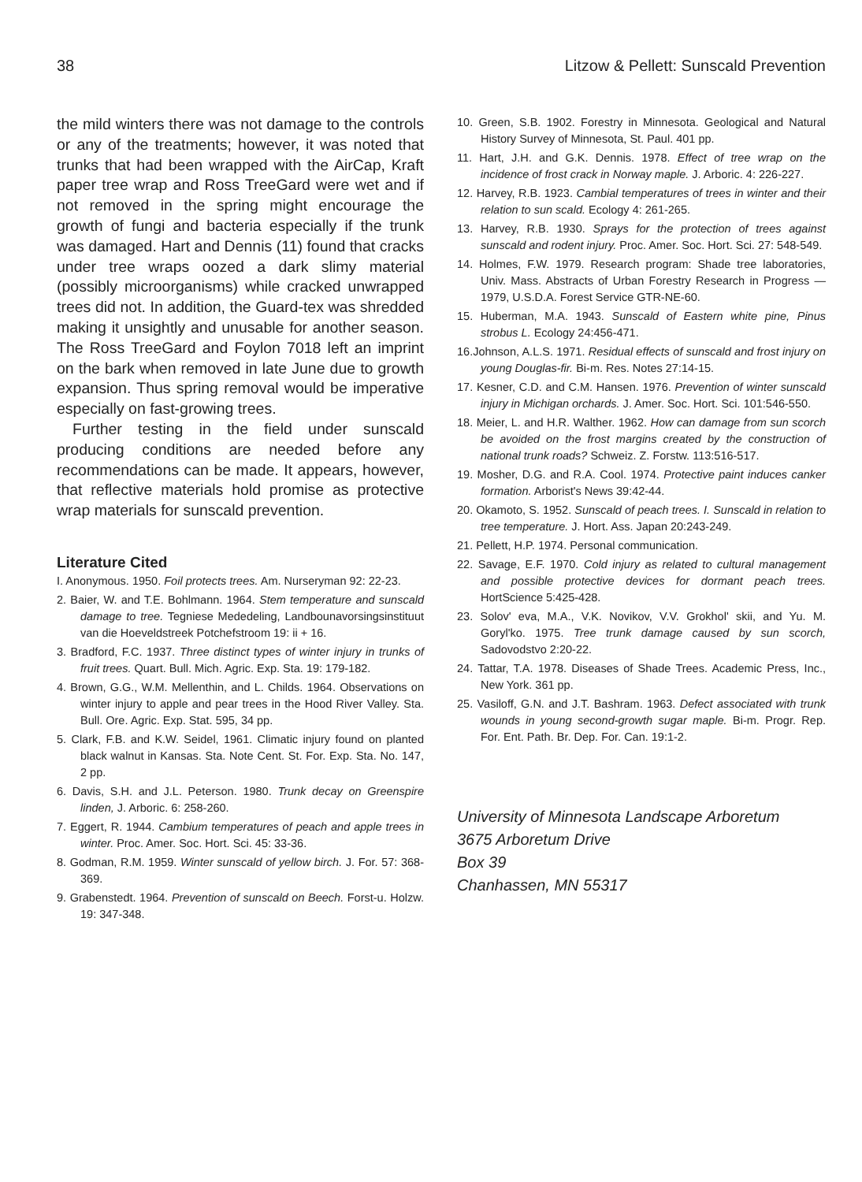38 Litzow & Pellett: Sunscald Prevention
the mild winters there was not damage to the controls or any of the treatments; however, it was noted that trunks that had been wrapped with the AirCap, Kraft paper tree wrap and Ross TreeGard were wet and if not removed in the spring might encourage the growth of fungi and bacteria especially if the trunk was damaged. Hart and Dennis (11) found that cracks under tree wraps oozed a dark slimy material (possibly microorganisms) while cracked unwrapped trees did not. In addition, the Guard-tex was shredded making it unsightly and unusable for another season. The Ross TreeGard and Foylon 7018 left an imprint on the bark when removed in late June due to growth expansion. Thus spring removal would be imperative especially on fast-growing trees.
Further testing in the field under sunscald producing conditions are needed before any recommendations can be made. It appears, however, that reflective materials hold promise as protective wrap materials for sunscald prevention.
Literature Cited
I. Anonymous. 1950. Foil protects trees. Am. Nurseryman 92: 22-23.
2. Baier, W. and T.E. Bohlmann. 1964. Stem temperature and sunscald damage to tree. Tegniese Mededeling, Landbounavorsingsinstituut van die Hoeveldstreek Potchefstroom 19: ii + 16.
3. Bradford, F.C. 1937. Three distinct types of winter injury in trunks of fruit trees. Quart. Bull. Mich. Agric. Exp. Sta. 19: 179-182.
4. Brown, G.G., W.M. Mellenthin, and L. Childs. 1964. Observations on winter injury to apple and pear trees in the Hood River Valley. Sta. Bull. Ore. Agric. Exp. Stat. 595, 34 pp.
5. Clark, F.B. and K.W. Seidel, 1961. Climatic injury found on planted black walnut in Kansas. Sta. Note Cent. St. For. Exp. Sta. No. 147, 2 pp.
6. Davis, S.H. and J.L. Peterson. 1980. Trunk decay on Greenspire linden, J. Arboric. 6: 258-260.
7. Eggert, R. 1944. Cambium temperatures of peach and apple trees in winter. Proc. Amer. Soc. Hort. Sci. 45: 33-36.
8. Godman, R.M. 1959. Winter sunscald of yellow birch. J. For. 57: 368-369.
9. Grabenstedt. 1964. Prevention of sunscald on Beech. Forst-u. Holzw. 19: 347-348.
10. Green, S.B. 1902. Forestry in Minnesota. Geological and Natural History Survey of Minnesota, St. Paul. 401 pp.
11. Hart, J.H. and G.K. Dennis. 1978. Effect of tree wrap on the incidence of frost crack in Norway maple. J. Arboric. 4: 226-227.
12. Harvey, R.B. 1923. Cambial temperatures of trees in winter and their relation to sun scald. Ecology 4: 261-265.
13. Harvey, R.B. 1930. Sprays for the protection of trees against sunscald and rodent injury. Proc. Amer. Soc. Hort. Sci. 27: 548-549.
14. Holmes, F.W. 1979. Research program: Shade tree laboratories, Univ. Mass. Abstracts of Urban Forestry Research in Progress — 1979, U.S.D.A. Forest Service GTR-NE-60.
15. Huberman, M.A. 1943. Sunscald of Eastern white pine, Pinus strobus L. Ecology 24:456-471.
16.Johnson, A.L.S. 1971. Residual effects of sunscald and frost injury on young Douglas-fir. Bi-m. Res. Notes 27:14-15.
17. Kesner, C.D. and C.M. Hansen. 1976. Prevention of winter sunscald injury in Michigan orchards. J. Amer. Soc. Hort. Sci. 101:546-550.
18. Meier, L. and H.R. Walther. 1962. How can damage from sun scorch be avoided on the frost margins created by the construction of national trunk roads? Schweiz. Z. Forstw. 113:516-517.
19. Mosher, D.G. and R.A. Cool. 1974. Protective paint induces canker formation. Arborist's News 39:42-44.
20. Okamoto, S. 1952. Sunscald of peach trees. I. Sunscald in relation to tree temperature. J. Hort. Ass. Japan 20:243-249.
21. Pellett, H.P. 1974. Personal communication.
22. Savage, E.F. 1970. Cold injury as related to cultural management and possible protective devices for dormant peach trees. HortScience 5:425-428.
23. Solov' eva, M.A., V.K. Novikov, V.V. Grokhol' skii, and Yu. M. Goryl'ko. 1975. Tree trunk damage caused by sun scorch, Sadovodstvo 2:20-22.
24. Tattar, T.A. 1978. Diseases of Shade Trees. Academic Press, Inc., New York. 361 pp.
25. Vasiloff, G.N. and J.T. Bashram. 1963. Defect associated with trunk wounds in young second-growth sugar maple. Bi-m. Progr. Rep. For. Ent. Path. Br. Dep. For. Can. 19:1-2.
University of Minnesota Landscape Arboretum
3675 Arboretum Drive
Box 39
Chanhassen, MN 55317